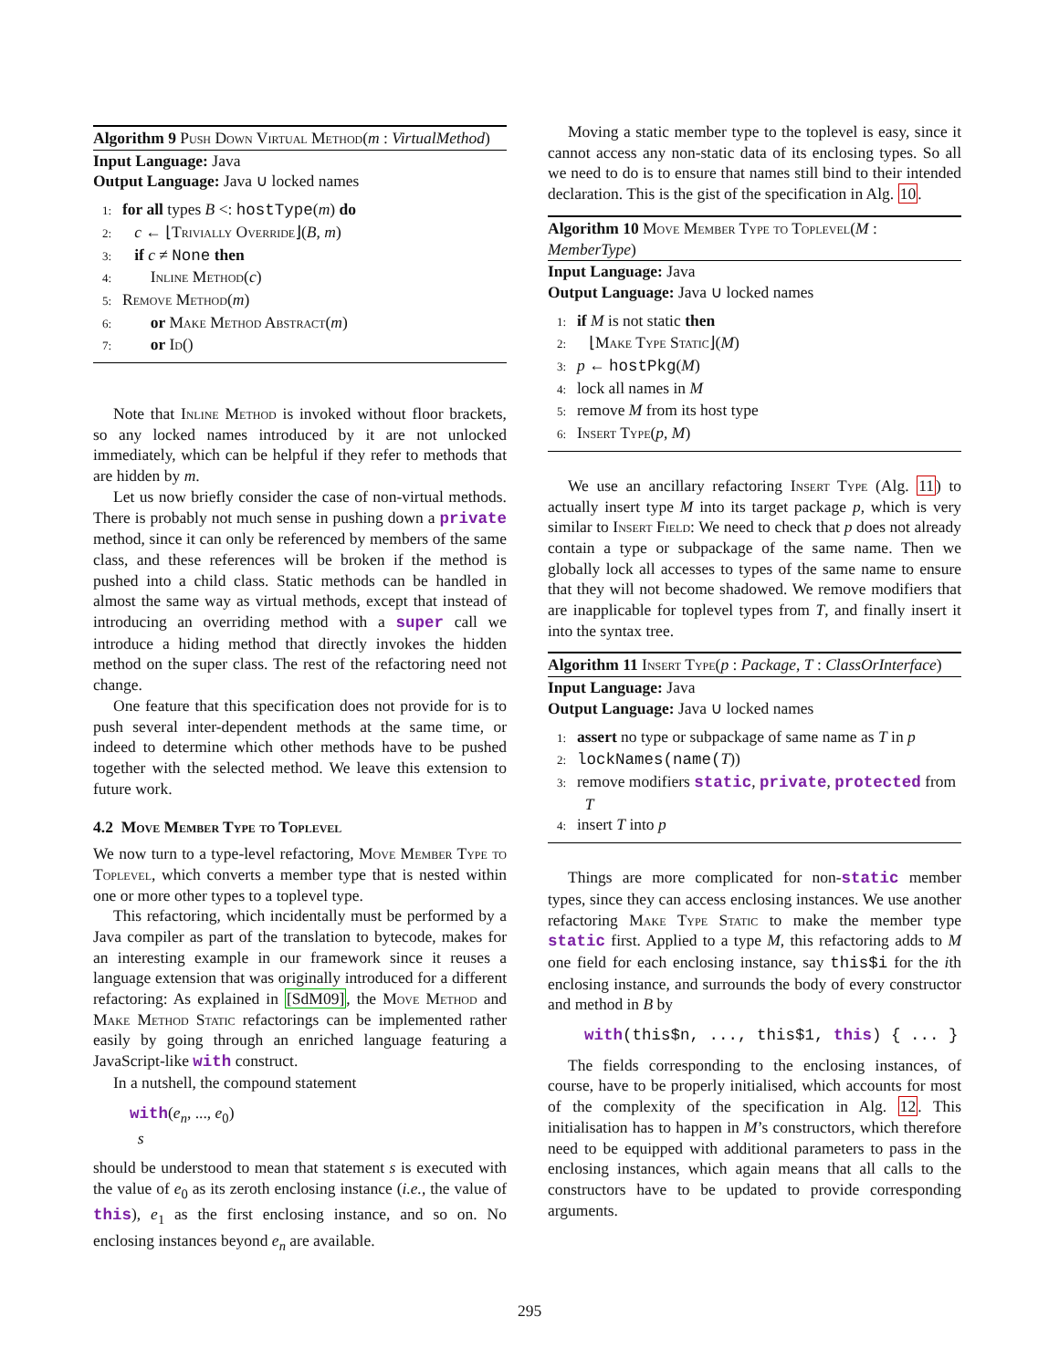Algorithm 9 Push Down Virtual Method(m : VirtualMethod)
Input Language: Java
Output Language: Java ∪ locked names
1: for all types B <: hostType(m) do
2: c ← ⌊Trivially Override⌋(B, m)
3: if c ≠ None then
4: Inline Method(c)
5: Remove Method(m)
6: or Make Method Abstract(m)
7: or Id()
Note that Inline Method is invoked without floor brackets, so any locked names introduced by it are not unlocked immediately, which can be helpful if they refer to methods that are hidden by m.
Let us now briefly consider the case of non-virtual methods. There is probably not much sense in pushing down a private method, since it can only be referenced by members of the same class, and these references will be broken if the method is pushed into a child class. Static methods can be handled in almost the same way as virtual methods, except that instead of introducing an overriding method with a super call we introduce a hiding method that directly invokes the hidden method on the super class. The rest of the refactoring need not change.
One feature that this specification does not provide for is to push several inter-dependent methods at the same time, or indeed to determine which other methods have to be pushed together with the selected method. We leave this extension to future work.
4.2 Move Member Type to Toplevel
We now turn to a type-level refactoring, Move Member Type to Toplevel, which converts a member type that is nested within one or more other types to a toplevel type.
This refactoring, which incidentally must be performed by a Java compiler as part of the translation to bytecode, makes for an interesting example in our framework since it reuses a language extension that was originally introduced for a different refactoring: As explained in [SdM09], the Move Method and Make Method Static refactorings can be implemented rather easily by going through an enriched language featuring a JavaScript-like with construct.
In a nutshell, the compound statement
with(e<sub>n</sub>, ..., e<sub>0</sub>)
s
should be understood to mean that statement s is executed with the value of e<sub>0</sub> as its zeroth enclosing instance (i.e., the value of this), e<sub>1</sub> as the first enclosing instance, and so on. No enclosing instances beyond e<sub>n</sub> are available.
Moving a static member type to the toplevel is easy, since it cannot access any non-static data of its enclosing types. So all we need to do is to ensure that names still bind to their intended declaration. This is the gist of the specification in Alg. 10.
Algorithm 10 Move Member Type to Toplevel(M : MemberType)
Input Language: Java
Output Language: Java ∪ locked names
1: if M is not static then
2: ⌊Make Type Static⌋(M)
3: p ← hostPkg(M)
4: lock all names in M
5: remove M from its host type
6: Insert Type(p, M)
We use an ancillary refactoring Insert Type (Alg. 11) to actually insert type M into its target package p, which is very similar to Insert Field: We need to check that p does not already contain a type or subpackage of the same name. Then we globally lock all accesses to types of the same name to ensure that they will not become shadowed. We remove modifiers that are inapplicable for toplevel types from T, and finally insert it into the syntax tree.
Algorithm 11 Insert Type(p : Package, T : ClassOrInterface)
Input Language: Java
Output Language: Java ∪ locked names
1: assert no type or subpackage of same name as T in p
2: lockNames(name(T))
3: remove modifiers static, private, protected from
T
4: insert T into p
Things are more complicated for non-static member types, since they can access enclosing instances. We use another refactoring Make Type Static to make the member type static first. Applied to a type M, this refactoring adds to M one field for each enclosing instance, say this$i for the ith enclosing instance, and surrounds the body of every constructor and method in B by
with(this$n, ..., this$1, this) { ... }
The fields corresponding to the enclosing instances, of course, have to be properly initialised, which accounts for most of the complexity of the specification in Alg. 12. This initialisation has to happen in M’s constructors, which therefore need to be equipped with additional parameters to pass in the enclosing instances, which again means that all calls to the constructors have to be updated to provide corresponding arguments.
295